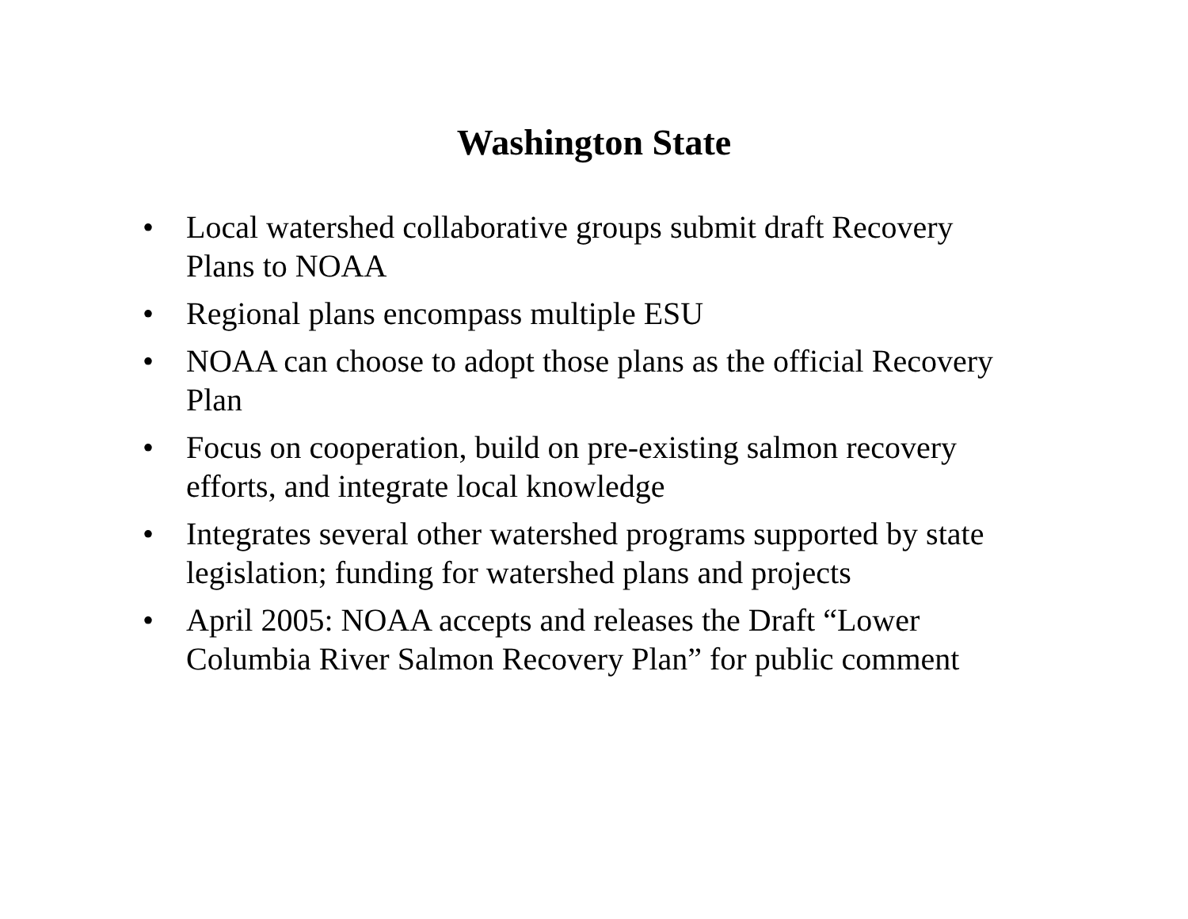Washington State
• Local watershed collaborative groups submit draft Recovery Plans to NOAA
• Regional plans encompass multiple ESU
• NOAA can choose to adopt those plans as the official Recovery Plan
• Focus on cooperation, build on pre-existing salmon recovery efforts, and integrate local knowledge
• Integrates several other watershed programs supported by state legislation; funding for watershed plans and projects
• April 2005: NOAA accepts and releases the Draft “Lower Columbia River Salmon Recovery Plan” for public comment